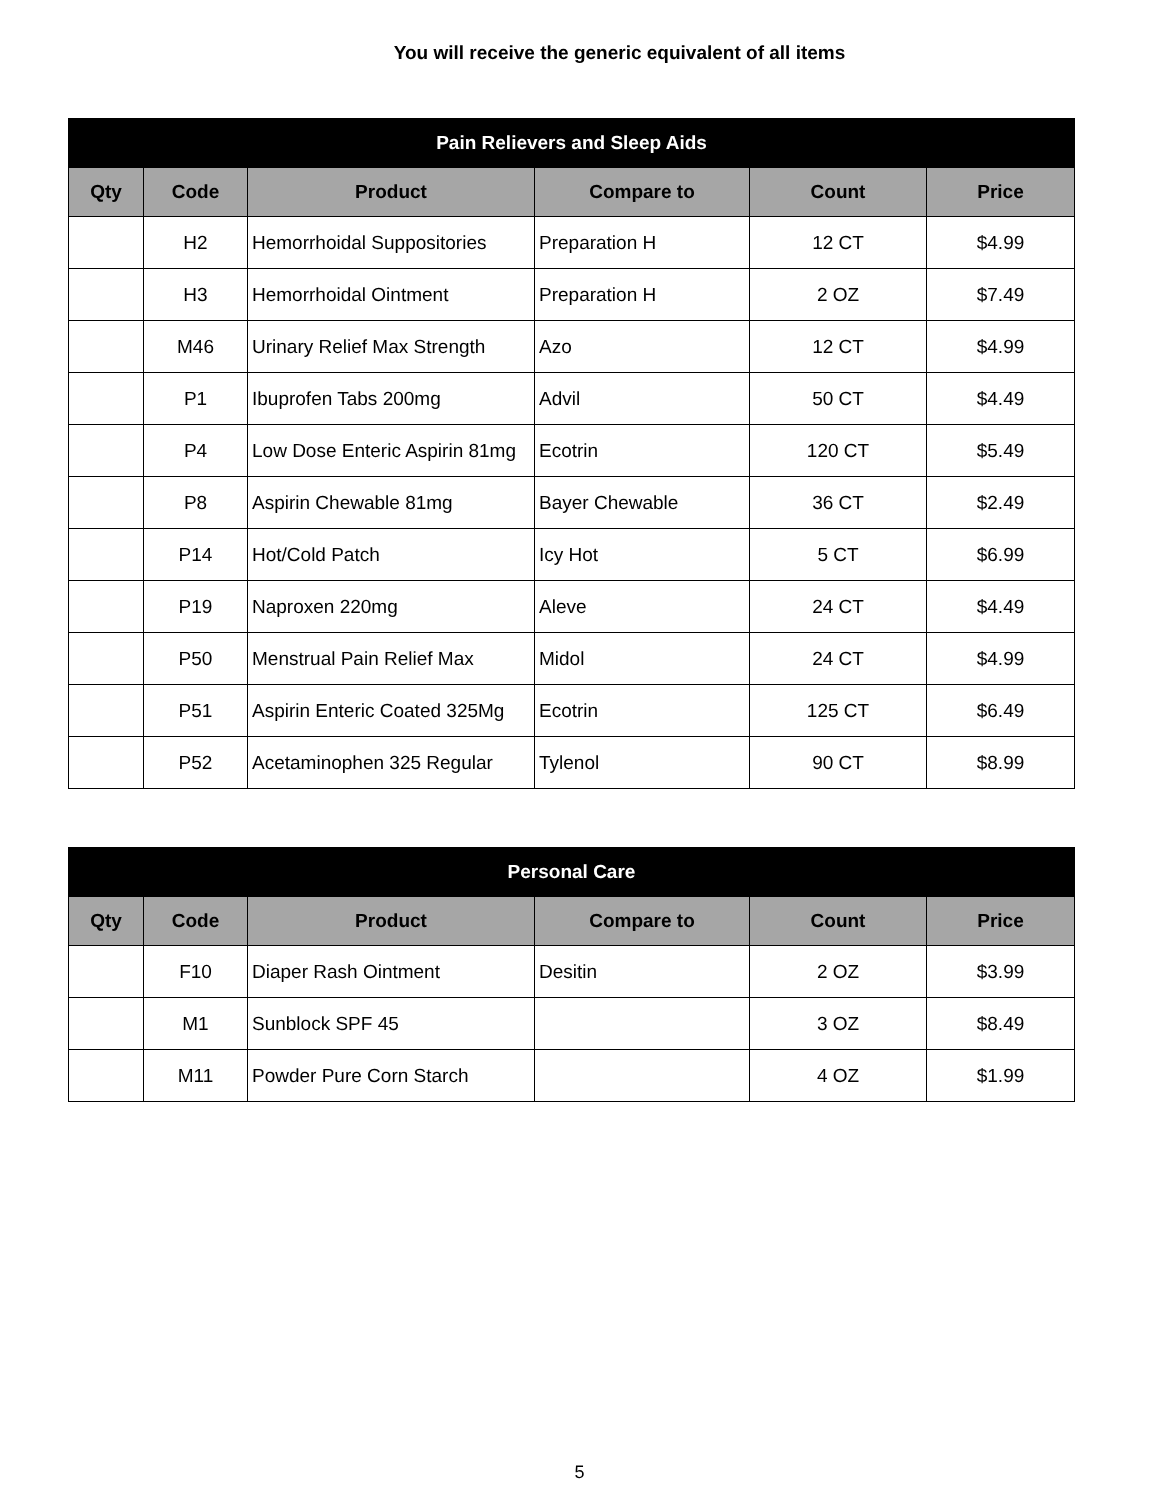You will receive the generic equivalent of all items
| Pain Relievers and Sleep Aids | | | | | |
| --- | --- | --- | --- | --- | --- |
| Qty | Code | Product | Compare to | Count | Price |
| | H2 | Hemorrhoidal Suppositories | Preparation H | 12 CT | $4.99 |
| | H3 | Hemorrhoidal Ointment | Preparation H | 2 OZ | $7.49 |
| | M46 | Urinary Relief Max Strength | Azo | 12 CT | $4.99 |
| | P1 | Ibuprofen Tabs 200mg | Advil | 50 CT | $4.49 |
| | P4 | Low Dose Enteric Aspirin 81mg | Ecotrin | 120 CT | $5.49 |
| | P8 | Aspirin Chewable 81mg | Bayer Chewable | 36 CT | $2.49 |
| | P14 | Hot/Cold Patch | Icy Hot | 5 CT | $6.99 |
| | P19 | Naproxen 220mg | Aleve | 24 CT | $4.49 |
| | P50 | Menstrual Pain Relief Max | Midol | 24 CT | $4.99 |
| | P51 | Aspirin Enteric Coated 325Mg | Ecotrin | 125 CT | $6.49 |
| | P52 | Acetaminophen 325 Regular | Tylenol | 90 CT | $8.99 |
| Personal Care | | | | | |
| --- | --- | --- | --- | --- | --- |
| Qty | Code | Product | Compare to | Count | Price |
| | F10 | Diaper Rash Ointment | Desitin | 2 OZ | $3.99 |
| | M1 | Sunblock SPF 45 | | 3 OZ | $8.49 |
| | M11 | Powder Pure Corn Starch | | 4 OZ | $1.99 |
5